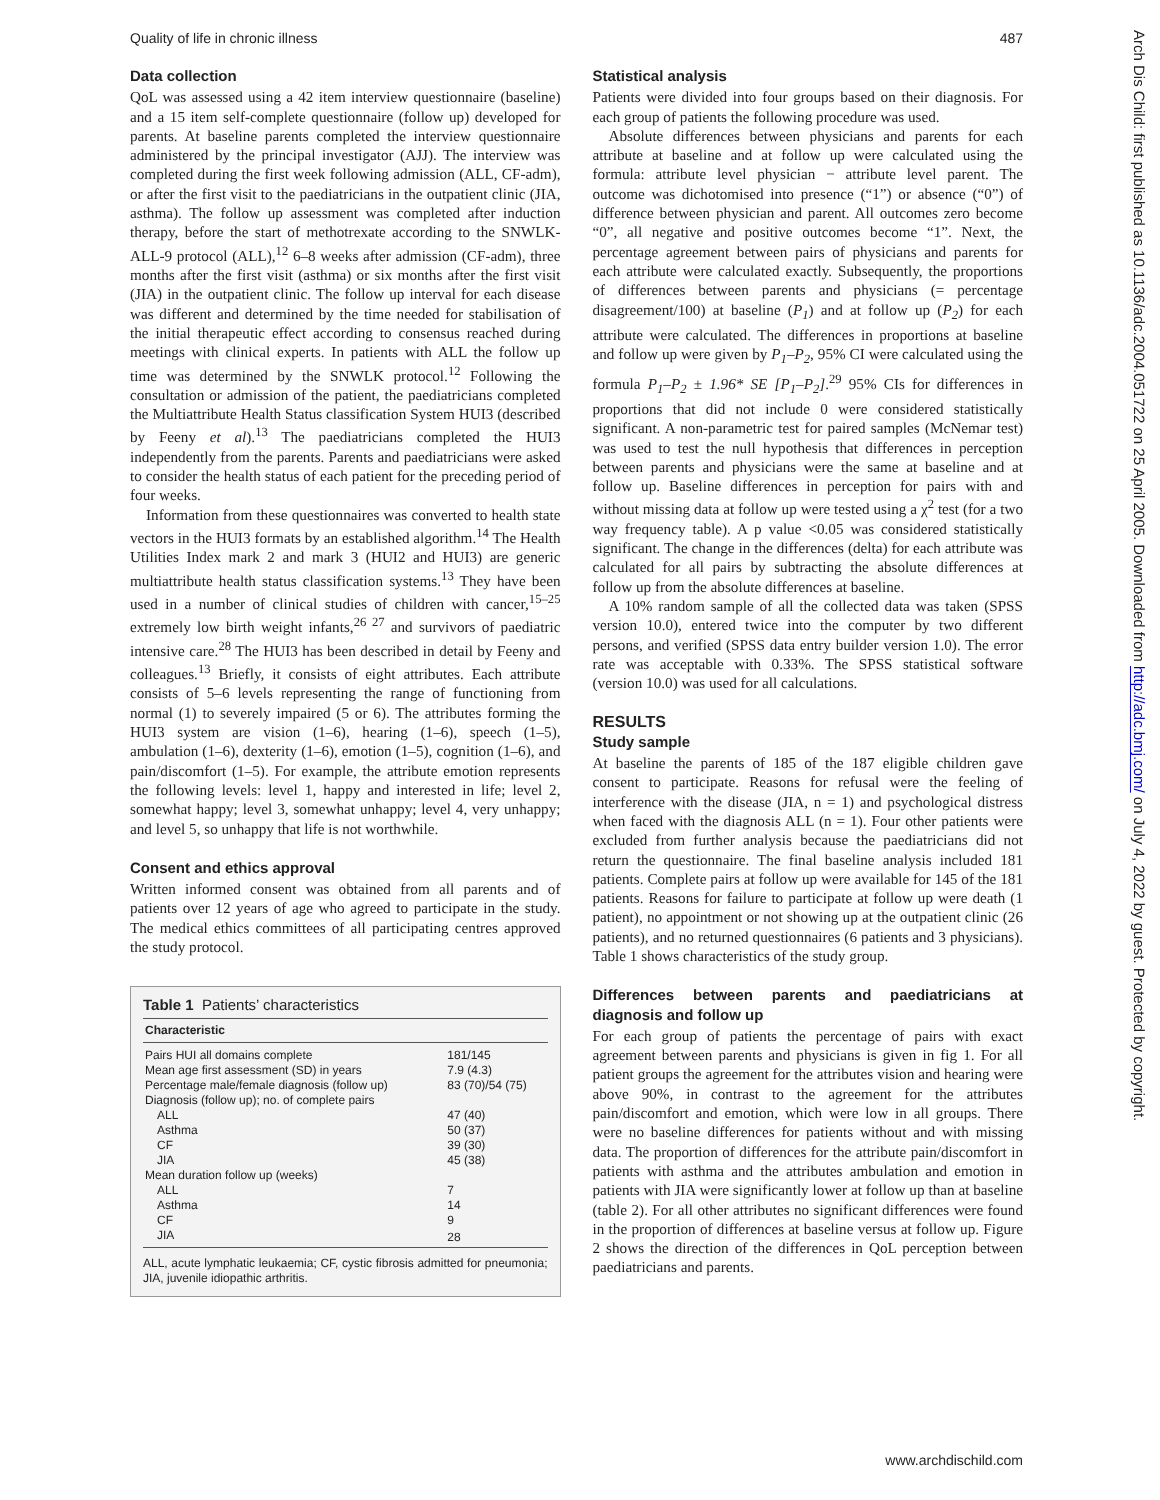Quality of life in chronic illness 487
Arch Dis Child: first published as 10.1136/adc.2004.051722 on 25 April 2005. Downloaded from http://adc.bmj.com/ on July 4, 2022 by guest. Protected by copyright.
Data collection
QoL was assessed using a 42 item interview questionnaire (baseline) and a 15 item self-complete questionnaire (follow up) developed for parents. At baseline parents completed the interview questionnaire administered by the principal investigator (AJJ). The interview was completed during the first week following admission (ALL, CF-adm), or after the first visit to the paediatricians in the outpatient clinic (JIA, asthma). The follow up assessment was completed after induction therapy, before the start of methotrexate according to the SNWLK-ALL-9 protocol (ALL),<sup>12</sup> 6–8 weeks after admission (CF-adm), three months after the first visit (asthma) or six months after the first visit (JIA) in the outpatient clinic. The follow up interval for each disease was different and determined by the time needed for stabilisation of the initial therapeutic effect according to consensus reached during meetings with clinical experts. In patients with ALL the follow up time was determined by the SNWLK protocol.<sup>12</sup> Following the consultation or admission of the patient, the paediatricians completed the Multiattribute Health Status classification System HUI3 (described by Feeny et al).<sup>13</sup> The paediatricians completed the HUI3 independently from the parents. Parents and paediatricians were asked to consider the health status of each patient for the preceding period of four weeks.
Information from these questionnaires was converted to health state vectors in the HUI3 formats by an established algorithm.<sup>14</sup> The Health Utilities Index mark 2 and mark 3 (HUI2 and HUI3) are generic multiattribute health status classification systems.<sup>13</sup> They have been used in a number of clinical studies of children with cancer,<sup>15–25</sup> extremely low birth weight infants,<sup>26 27</sup> and survivors of paediatric intensive care.<sup>28</sup> The HUI3 has been described in detail by Feeny and colleagues.<sup>13</sup> Briefly, it consists of eight attributes. Each attribute consists of 5–6 levels representing the range of functioning from normal (1) to severely impaired (5 or 6). The attributes forming the HUI3 system are vision (1–6), hearing (1–6), speech (1–5), ambulation (1–6), dexterity (1–6), emotion (1–5), cognition (1–6), and pain/discomfort (1–5). For example, the attribute emotion represents the following levels: level 1, happy and interested in life; level 2, somewhat happy; level 3, somewhat unhappy; level 4, very unhappy; and level 5, so unhappy that life is not worthwhile.
Consent and ethics approval
Written informed consent was obtained from all parents and of patients over 12 years of age who agreed to participate in the study. The medical ethics committees of all participating centres approved the study protocol.
Table 1 Patients’ characteristics
| Characteristic | |
| --- | --- |
| Pairs HUI all domains complete | 181/145 |
| Mean age first assessment (SD) in years | 7.9 (4.3) |
| Percentage male/female diagnosis (follow up) | 83 (70)/54 (75) |
| Diagnosis (follow up); no. of complete pairs | |
| ALL | 47 (40) |
| Asthma | 50 (37) |
| CF | 39 (30) |
| JIA | 45 (38) |
| Mean duration follow up (weeks) | |
| ALL | 7 |
| Asthma | 14 |
| CF | 9 |
| JIA | 28 |
ALL, acute lymphatic leukaemia; CF, cystic fibrosis admitted for pneumonia; JIA, juvenile idiopathic arthritis.
Statistical analysis
Patients were divided into four groups based on their diagnosis. For each group of patients the following procedure was used.
Absolute differences between physicians and parents for each attribute at baseline and at follow up were calculated using the formula: attribute level physician − attribute level parent. The outcome was dichotomised into presence (“1”) or absence (“0”) of difference between physician and parent. All outcomes zero become “0”, all negative and positive outcomes become “1”. Next, the percentage agreement between pairs of physicians and parents for each attribute were calculated exactly. Subsequently, the proportions of differences between parents and physicians (= percentage disagreement/100) at baseline (P<sub>1</sub>) and at follow up (P<sub>2</sub>) for each attribute were calculated. The differences in proportions at baseline and follow up were given by P<sub>1</sub>–P<sub>2</sub>, 95% CI were calculated using the formula P<sub>1</sub>–P<sub>2</sub> ± 1.96* SE [P<sub>1</sub>–P<sub>2</sub>].<sup>29</sup> 95% CIs for differences in proportions that did not include 0 were considered statistically significant. A non-parametric test for paired samples (McNemar test) was used to test the null hypothesis that differences in perception between parents and physicians were the same at baseline and at follow up. Baseline differences in perception for pairs with and without missing data at follow up were tested using a χ<sup>2</sup> test (for a two way frequency table). A p value <0.05 was considered statistically significant. The change in the differences (delta) for each attribute was calculated for all pairs by subtracting the absolute differences at follow up from the absolute differences at baseline.
A 10% random sample of all the collected data was taken (SPSS version 10.0), entered twice into the computer by two different persons, and verified (SPSS data entry builder version 1.0). The error rate was acceptable with 0.33%. The SPSS statistical software (version 10.0) was used for all calculations.
RESULTS
Study sample
At baseline the parents of 185 of the 187 eligible children gave consent to participate. Reasons for refusal were the feeling of interference with the disease (JIA, n = 1) and psychological distress when faced with the diagnosis ALL (n = 1). Four other patients were excluded from further analysis because the paediatricians did not return the questionnaire. The final baseline analysis included 181 patients. Complete pairs at follow up were available for 145 of the 181 patients. Reasons for failure to participate at follow up were death (1 patient), no appointment or not showing up at the outpatient clinic (26 patients), and no returned questionnaires (6 patients and 3 physicians). Table 1 shows characteristics of the study group.
Differences between parents and paediatricians at diagnosis and follow up
For each group of patients the percentage of pairs with exact agreement between parents and physicians is given in fig 1. For all patient groups the agreement for the attributes vision and hearing were above 90%, in contrast to the agreement for the attributes pain/discomfort and emotion, which were low in all groups. There were no baseline differences for patients without and with missing data. The proportion of differences for the attribute pain/discomfort in patients with asthma and the attributes ambulation and emotion in patients with JIA were significantly lower at follow up than at baseline (table 2). For all other attributes no significant differences were found in the proportion of differences at baseline versus at follow up. Figure 2 shows the direction of the differences in QoL perception between paediatricians and parents.
www.archdischild.com